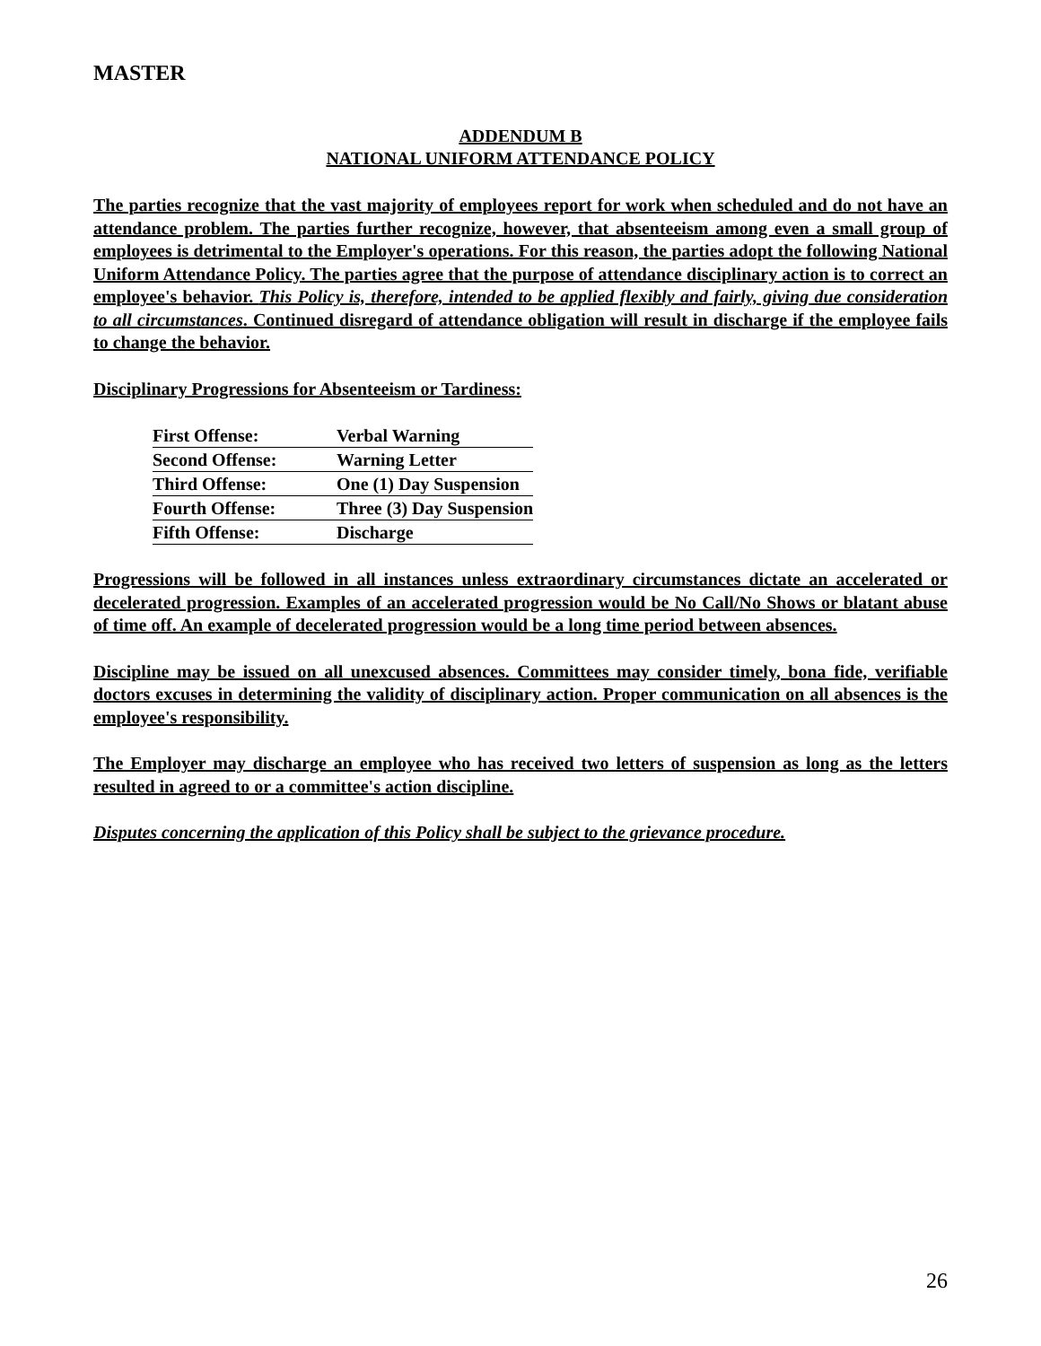MASTER
ADDENDUM B
NATIONAL UNIFORM ATTENDANCE POLICY
The parties recognize that the vast majority of employees report for work when scheduled and do not have an attendance problem. The parties further recognize, however, that absenteeism among even a small group of employees is detrimental to the Employer's operations. For this reason, the parties adopt the following National Uniform Attendance Policy. The parties agree that the purpose of attendance disciplinary action is to correct an employee's behavior. This Policy is, therefore, intended to be applied flexibly and fairly, giving due consideration to all circumstances. Continued disregard of attendance obligation will result in discharge if the employee fails to change the behavior.
Disciplinary Progressions for Absenteeism or Tardiness:
| First Offense: | Verbal Warning |
| Second Offense: | Warning Letter |
| Third Offense: | One (1) Day Suspension |
| Fourth Offense: | Three (3) Day Suspension |
| Fifth Offense: | Discharge |
Progressions will be followed in all instances unless extraordinary circumstances dictate an accelerated or decelerated progression. Examples of an accelerated progression would be No Call/No Shows or blatant abuse of time off. An example of decelerated progression would be a long time period between absences.
Discipline may be issued on all unexcused absences. Committees may consider timely, bona fide, verifiable doctors excuses in determining the validity of disciplinary action. Proper communication on all absences is the employee's responsibility.
The Employer may discharge an employee who has received two letters of suspension as long as the letters resulted in agreed to or a committee's action discipline.
Disputes concerning the application of this Policy shall be subject to the grievance procedure.
26